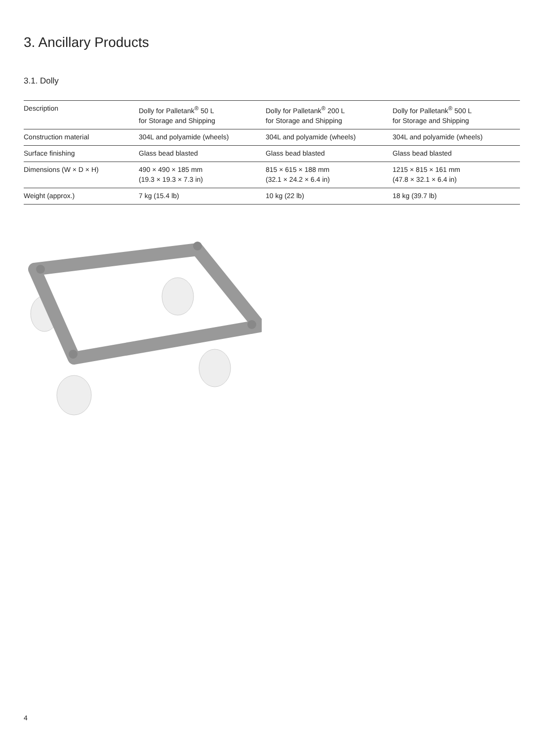3. Ancillary Products
3.1. Dolly
| Description | Dolly for Palletank<sup>®</sup> 50 L for Storage and Shipping | Dolly for Palletank<sup>®</sup> 200 L for Storage and Shipping | Dolly for Palletank<sup>®</sup> 500 L for Storage and Shipping |
| --- | --- | --- | --- |
| Construction material | 304L and polyamide (wheels) | 304L and polyamide (wheels) | 304L and polyamide (wheels) |
| Surface finishing | Glass bead blasted | Glass bead blasted | Glass bead blasted |
| Dimensions (W × D × H) | 490 × 490 × 185 mm (19.3 × 19.3 × 7.3 in) | 815 × 615 × 188 mm (32.1 × 24.2 × 6.4 in) | 1215 × 815 × 161 mm (47.8 × 32.1 × 6.4 in) |
| Weight (approx.) | 7 kg (15.4 lb) | 10 kg (22 lb) | 18 kg (39.7 lb) |
4